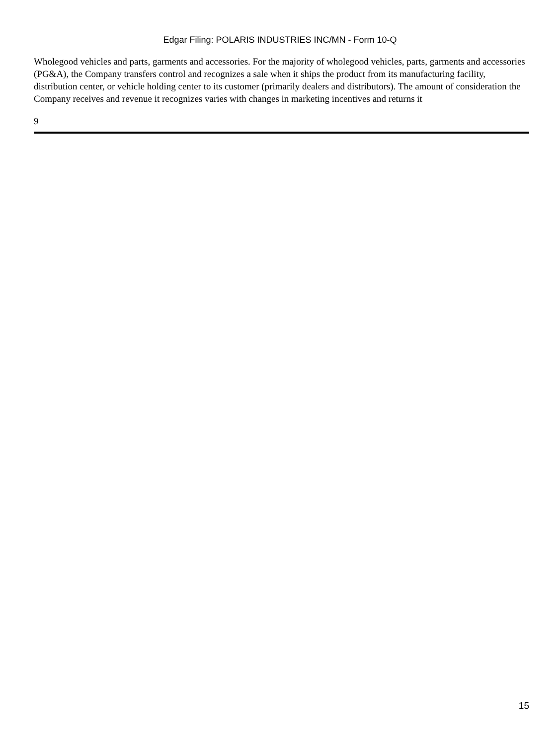Edgar Filing: POLARIS INDUSTRIES INC/MN - Form 10-Q
Wholegood vehicles and parts, garments and accessories. For the majority of wholegood vehicles, parts, garments and accessories (PG&A), the Company transfers control and recognizes a sale when it ships the product from its manufacturing facility, distribution center, or vehicle holding center to its customer (primarily dealers and distributors). The amount of consideration the Company receives and revenue it recognizes varies with changes in marketing incentives and returns it
9
15